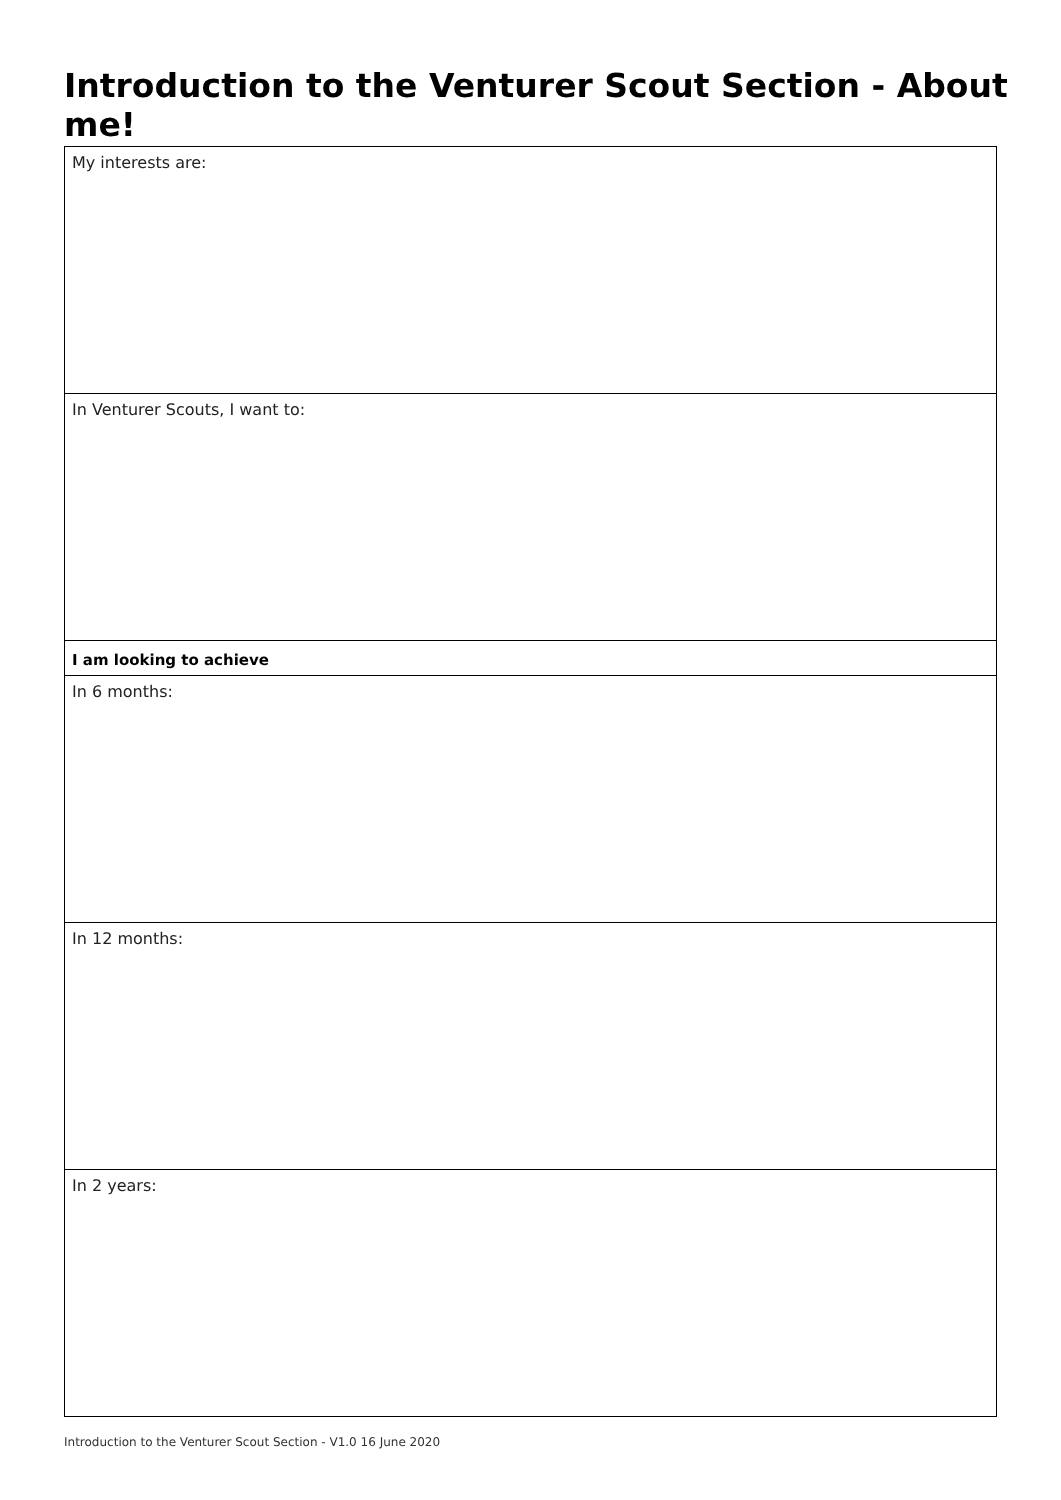Introduction to the Venturer Scout Section - About me!
| My interests are: |
| In Venturer Scouts, I want to: |
| I am looking to achieve |
| In 6 months: |
| In 12 months: |
| In 2 years: |
Introduction to the Venturer Scout Section - V1.0 16 June 2020